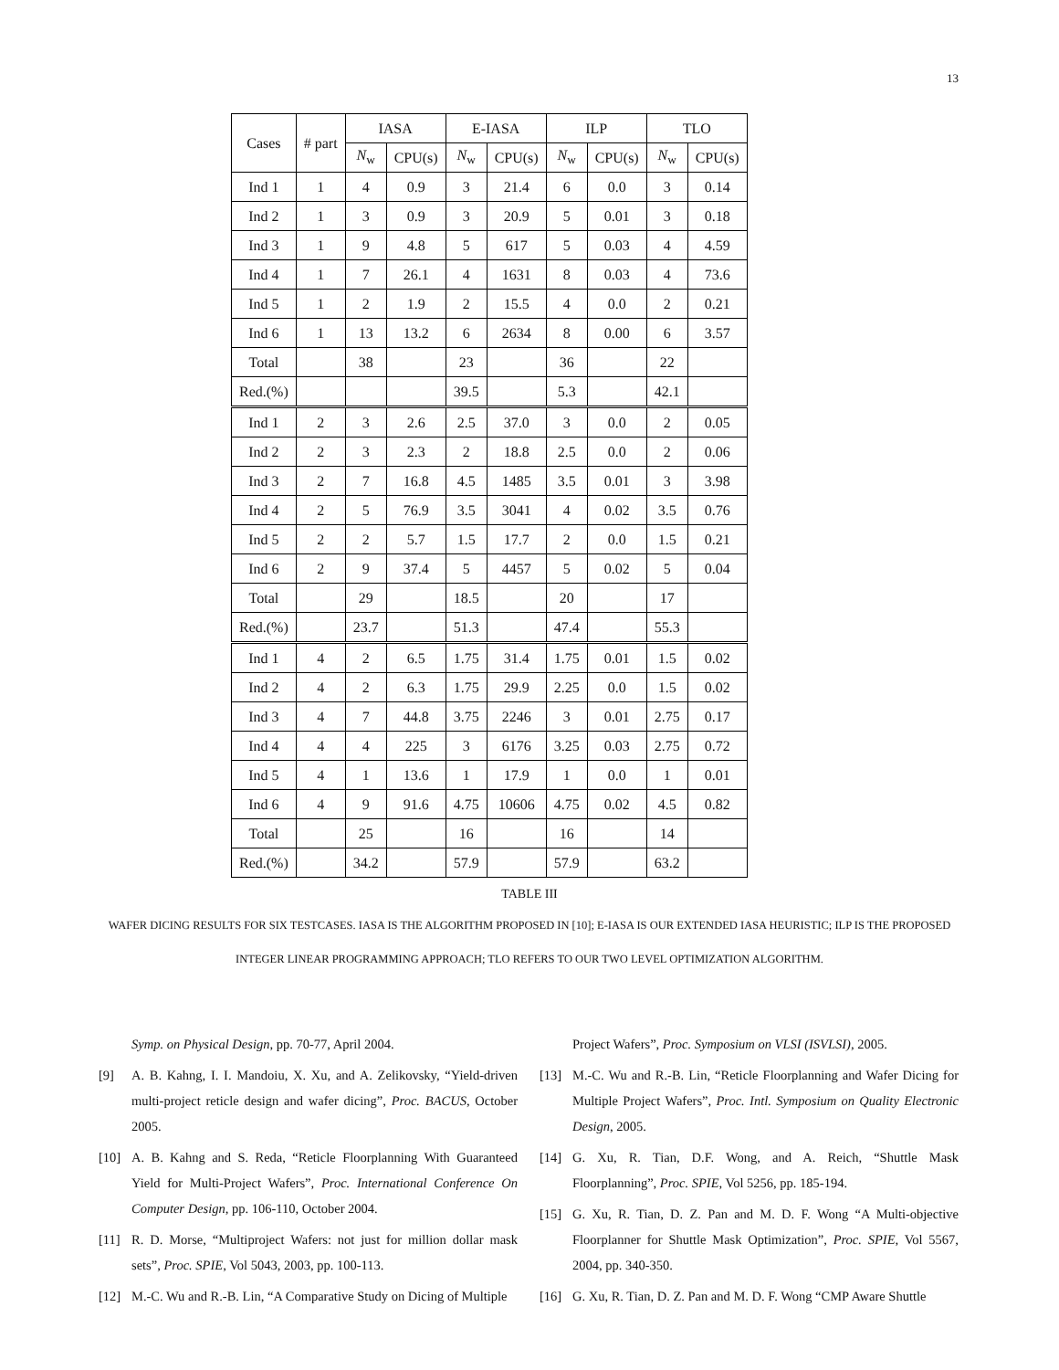13
| Cases | # part | IASA | | E-IASA | | ILP | | TLO | |
| --- | --- | --- | --- | --- | --- | --- | --- | --- | --- |
| | | N<sub>w</sub> | CPU(s) | N<sub>w</sub> | CPU(s) | N<sub>w</sub> | CPU(s) | N<sub>w</sub> | CPU(s) |
| Ind 1 | 1 | 4 | 0.9 | 3 | 21.4 | 6 | 0.0 | 3 | 0.14 |
| Ind 2 | 1 | 3 | 0.9 | 3 | 20.9 | 5 | 0.01 | 3 | 0.18 |
| Ind 3 | 1 | 9 | 4.8 | 5 | 617 | 5 | 0.03 | 4 | 4.59 |
| Ind 4 | 1 | 7 | 26.1 | 4 | 1631 | 8 | 0.03 | 4 | 73.6 |
| Ind 5 | 1 | 2 | 1.9 | 2 | 15.5 | 4 | 0.0 | 2 | 0.21 |
| Ind 6 | 1 | 13 | 13.2 | 6 | 2634 | 8 | 0.00 | 6 | 3.57 |
| Total | | 38 | | 23 | | 36 | | 22 | |
| Red.(%) | | | | 39.5 | | 5.3 | | 42.1 | |
| Ind 1 | 2 | 3 | 2.6 | 2.5 | 37.0 | 3 | 0.0 | 2 | 0.05 |
| Ind 2 | 2 | 3 | 2.3 | 2 | 18.8 | 2.5 | 0.0 | 2 | 0.06 |
| Ind 3 | 2 | 7 | 16.8 | 4.5 | 1485 | 3.5 | 0.01 | 3 | 3.98 |
| Ind 4 | 2 | 5 | 76.9 | 3.5 | 3041 | 4 | 0.02 | 3.5 | 0.76 |
| Ind 5 | 2 | 2 | 5.7 | 1.5 | 17.7 | 2 | 0.0 | 1.5 | 0.21 |
| Ind 6 | 2 | 9 | 37.4 | 5 | 4457 | 5 | 0.02 | 5 | 0.04 |
| Total | | 29 | | 18.5 | | 20 | | 17 | |
| Red.(%) | | 23.7 | | 51.3 | | 47.4 | | 55.3 | |
| Ind 1 | 4 | 2 | 6.5 | 1.75 | 31.4 | 1.75 | 0.01 | 1.5 | 0.02 |
| Ind 2 | 4 | 2 | 6.3 | 1.75 | 29.9 | 2.25 | 0.0 | 1.5 | 0.02 |
| Ind 3 | 4 | 7 | 44.8 | 3.75 | 2246 | 3 | 0.01 | 2.75 | 0.17 |
| Ind 4 | 4 | 4 | 225 | 3 | 6176 | 3.25 | 0.03 | 2.75 | 0.72 |
| Ind 5 | 4 | 1 | 13.6 | 1 | 17.9 | 1 | 0.0 | 1 | 0.01 |
| Ind 6 | 4 | 9 | 91.6 | 4.75 | 10606 | 4.75 | 0.02 | 4.5 | 0.82 |
| Total | | 25 | | 16 | | 16 | | 14 | |
| Red.(%) | | 34.2 | | 57.9 | | 57.9 | | 63.2 | |
TABLE III
WAFER DICING RESULTS FOR SIX TESTCASES. IASA IS THE ALGORITHM PROPOSED IN [10]; E-IASA IS OUR EXTENDED IASA HEURISTIC; ILP IS THE PROPOSED INTEGER LINEAR PROGRAMMING APPROACH; TLO REFERS TO OUR TWO LEVEL OPTIMIZATION ALGORITHM.
Symp. on Physical Design, pp. 70-77, April 2004.
[9] A. B. Kahng, I. I. Mandoiu, X. Xu, and A. Zelikovsky, “Yield-driven multi-project reticle design and wafer dicing”, Proc. BACUS, October 2005.
[10] A. B. Kahng and S. Reda, “Reticle Floorplanning With Guaranteed Yield for Multi-Project Wafers”, Proc. International Conference On Computer Design, pp. 106-110, October 2004.
[11] R. D. Morse, “Multiproject Wafers: not just for million dollar mask sets”, Proc. SPIE, Vol 5043, 2003, pp. 100-113.
[12] M.-C. Wu and R.-B. Lin, “A Comparative Study on Dicing of Multiple
Project Wafers”, Proc. Symposium on VLSI (ISVLSI), 2005.
[13] M.-C. Wu and R.-B. Lin, “Reticle Floorplanning and Wafer Dicing for Multiple Project Wafers”, Proc. Intl. Symposium on Quality Electronic Design, 2005.
[14] G. Xu, R. Tian, D.F. Wong, and A. Reich, “Shuttle Mask Floorplanning”, Proc. SPIE, Vol 5256, pp. 185-194.
[15] G. Xu, R. Tian, D. Z. Pan and M. D. F. Wong “A Multi-objective Floorplanner for Shuttle Mask Optimization”, Proc. SPIE, Vol 5567, 2004, pp. 340-350.
[16] G. Xu, R. Tian, D. Z. Pan and M. D. F. Wong “CMP Aware Shuttle